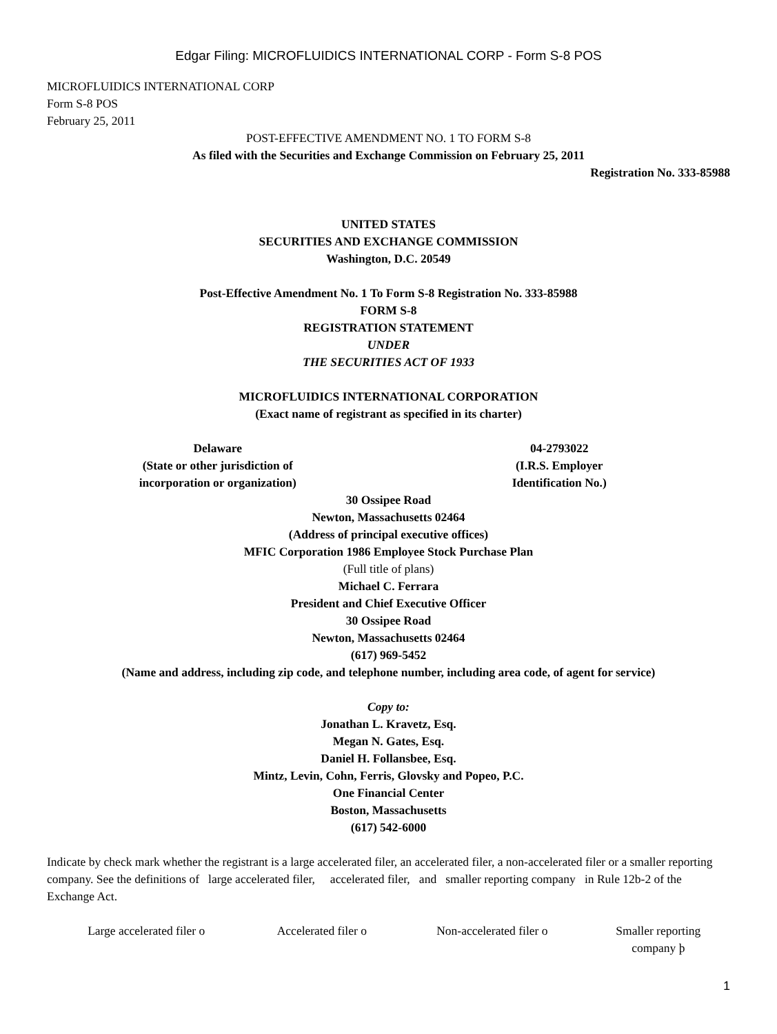Edgar Filing: MICROFLUIDICS INTERNATIONAL CORP - Form S-8 POS
MICROFLUIDICS INTERNATIONAL CORP
Form S-8 POS
February 25, 2011
POST-EFFECTIVE AMENDMENT NO. 1 TO FORM S-8
As filed with the Securities and Exchange Commission on February 25, 2011
Registration No. 333-85988
UNITED STATES
SECURITIES AND EXCHANGE COMMISSION
Washington, D.C. 20549
Post-Effective Amendment No. 1 To Form S-8 Registration No. 333-85988
FORM S-8
REGISTRATION STATEMENT
UNDER
THE SECURITIES ACT OF 1933
MICROFLUIDICS INTERNATIONAL CORPORATION
(Exact name of registrant as specified in its charter)
| Delaware (State or other jurisdiction of incorporation or organization) | 04-2793022 (I.R.S. Employer Identification No.) |
30 Ossipee Road
Newton, Massachusetts 02464
(Address of principal executive offices)
MFIC Corporation 1986 Employee Stock Purchase Plan
(Full title of plans)
Michael C. Ferrara
President and Chief Executive Officer
30 Ossipee Road
Newton, Massachusetts 02464
(617) 969-5452
(Name and address, including zip code, and telephone number, including area code, of agent for service)
Copy to:
Jonathan L. Kravetz, Esq.
Megan N. Gates, Esq.
Daniel H. Follansbee, Esq.
Mintz, Levin, Cohn, Ferris, Glovsky and Popeo, P.C.
One Financial Center
Boston, Massachusetts
(617) 542-6000
Indicate by check mark whether the registrant is a large accelerated filer, an accelerated filer, a non-accelerated filer or a smaller reporting company. See the definitions of large accelerated filer, accelerated filer, and smaller reporting company in Rule 12b-2 of the Exchange Act.
| Large accelerated filer o | Accelerated filer o | Non-accelerated filer o | Smaller reporting company þ |
1